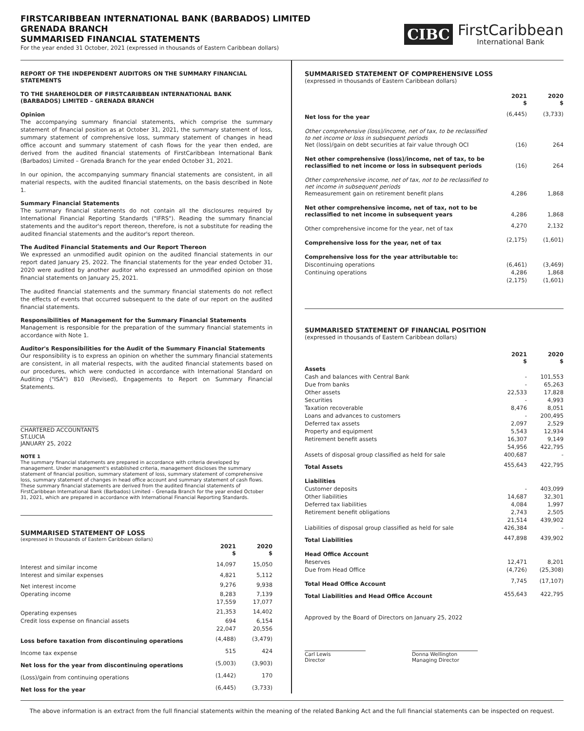FIRSTCARIBBEAN INTERNATIONAL BANK (BARBADOS) LIMITED
GRENADA BRANCH
SUMMARISED FINANCIAL STATEMENTS
For the year ended 31 October, 2021 (expressed in thousands of Eastern Caribbean dollars)
CIBC
FirstCaribbean
International Bank
REPORT OF THE INDEPENDENT AUDITORS ON THE SUMMARY FINANCIAL STATEMENTS
TO THE SHAREHOLDER OF FIRSTCARIBBEAN INTERNATIONAL BANK (BARBADOS) LIMITED – GRENADA BRANCH
Opinion
The accompanying summary financial statements, which comprise the summary statement of financial position as at October 31, 2021, the summary statement of loss, summary statement of comprehensive loss, summary statement of changes in head office account and summary statement of cash flows for the year then ended, are derived from the audited financial statements of FirstCaribbean International Bank (Barbados) Limited – Grenada Branch for the year ended October 31, 2021.
In our opinion, the accompanying summary financial statements are consistent, in all material respects, with the audited financial statements, on the basis described in Note 1.
Summary Financial Statements
The summary financial statements do not contain all the disclosures required by International Financial Reporting Standards ("IFRS"). Reading the summary financial statements and the auditor's report thereon, therefore, is not a substitute for reading the audited financial statements and the auditor's report thereon.
The Audited Financial Statements and Our Report Thereon
We expressed an unmodified audit opinion on the audited financial statements in our report dated January 25, 2022. The financial statements for the year ended October 31, 2020 were audited by another auditor who expressed an unmodified opinion on those financial statements on January 25, 2021.
The audited financial statements and the summary financial statements do not reflect the effects of events that occurred subsequent to the date of our report on the audited financial statements.
Responsibilities of Management for the Summary Financial Statements
Management is responsible for the preparation of the summary financial statements in accordance with Note 1.
Auditor's Responsibilities for the Audit of the Summary Financial Statements
Our responsibility is to express an opinion on whether the summary financial statements are consistent, in all material respects, with the audited financial statements based on our procedures, which were conducted in accordance with International Standard on Auditing ("ISA") 810 (Revised), Engagements to Report on Summary Financial Statements.
CHARTERED ACCOUNTANTS
ST.LUCIA
JANUARY 25, 2022
NOTE 1
The summary financial statements are prepared in accordance with criteria developed by management. Under management's established criteria, management discloses the summary statement of financial position, summary statement of loss, summary statement of comprehensive loss, summary statement of changes in head office account and summary statement of cash flows. These summary financial statements are derived from the audited financial statements of FirstCaribbean International Bank (Barbados) Limited – Grenada Branch for the year ended October 31, 2021, which are prepared in accordance with International Financial Reporting Standards.
SUMMARISED STATEMENT OF LOSS
(expressed in thousands of Eastern Caribbean dollars)
| | 2021 $ | 2020 $ |
| Interest and similar income | 14,097 | 15,050 |
| Interest and similar expenses | 4,821 | 5,112 |
| Net interest income | 9,276 | 9,938 |
| Operating income | 8,283 | 7,139 |
| | 17,559 | 17,077 |
| Operating expenses | 21,353 | 14,402 |
| Credit loss expense on financial assets | 694 | 6,154 |
| | 22,047 | 20,556 |
| Loss before taxation from discontinuing operations | (4,488) | (3,479) |
| Income tax expense | 515 | 424 |
| Net loss for the year from discontinuing operations | (5,003) | (3,903) |
| (Loss)/gain from continuing operations | (1,442) | 170 |
| Net loss for the year | (6,445) | (3,733) |
SUMMARISED STATEMENT OF COMPREHENSIVE LOSS
(expressed in thousands of Eastern Caribbean dollars)
| | 2021 $ | 2020 $ |
| Net loss for the year | (6,445) | (3,733) |
| Other comprehensive (loss)/income, net of tax, to be reclassified to net income or loss in subsequent periods Net (loss)/gain on debt securities at fair value through OCI | (16) | 264 |
| Net other comprehensive (loss)/income, net of tax, to be reclassified to net income or loss in subsequent periods | (16) | 264 |
| Other comprehensive income, net of tax, not to be reclassified to net income in subsequent periods Remeasurement gain on retirement benefit plans | 4,286 | 1,868 |
| Net other comprehensive income, net of tax, not to be reclassified to net income in subsequent years | 4,286 | 1,868 |
| Other comprehensive income for the year, net of tax | 4,270 | 2,132 |
| Comprehensive loss for the year, net of tax | (2,175) | (1,601) |
| Comprehensive loss for the year attributable to: | | |
| Discontinuing operations | (6,461) | (3,469) |
| Continuing operations | 4,286 | 1,868 |
| | (2,175) | (1,601) |
SUMMARISED STATEMENT OF FINANCIAL POSITION
(expressed in thousands of Eastern Caribbean dollars)
| | 2021 $ | 2020 $ |
| Assets | | |
| Cash and balances with Central Bank | - | 101,553 |
| Due from banks | - | 65,263 |
| Other assets | 22,533 | 17,828 |
| Securities | - | 4,993 |
| Taxation recoverable | 8,476 | 8,051 |
| Loans and advances to customers | - | 200,495 |
| Deferred tax assets | 2,097 | 2,529 |
| Property and equipment | 5,543 | 12,934 |
| Retirement benefit assets | 16,307 | 9,149 |
| | 54,956 | 422,795 |
| Assets of disposal group classified as held for sale | 400,687 | - |
| Total Assets | 455,643 | 422,795 |
| Liabilities | | |
| Customer deposits | - | 403,099 |
| Other liabilities | 14,687 | 32,301 |
| Deferred tax liabilities | 4,084 | 1,997 |
| Retirement benefit obligations | 2,743 | 2,505 |
| | 21,514 | 439,902 |
| Liabilities of disposal group classified as held for sale | 426,384 | - |
| Total Liabilities | 447,898 | 439,902 |
| Head Office Account | | |
| Reserves | 12,471 | 8,201 |
| Due from Head Office | (4,726) | (25,308) |
| Total Head Office Account | 7,745 | (17,107) |
| Total Liabilities and Head Office Account | 455,643 | 422,795 |
Approved by the Board of Directors on January 25, 2022
Carl Lewis
Director
Donna Wellington
Managing Director
The above information is an extract from the full financial statements within the meaning of the related Banking Act and the full financial statements can be inspected on request.